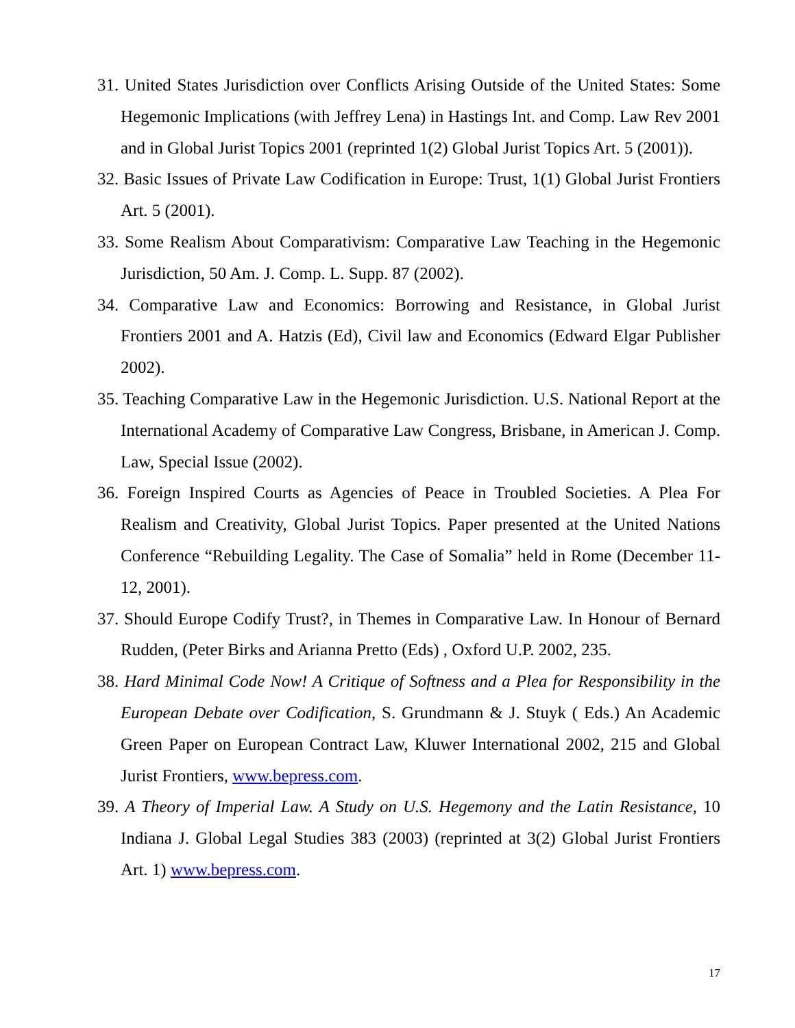31. United States Jurisdiction over Conflicts Arising Outside of the United States: Some Hegemonic Implications (with Jeffrey Lena) in Hastings Int. and Comp. Law Rev 2001 and in Global Jurist Topics 2001 (reprinted 1(2) Global Jurist Topics Art. 5 (2001)).
32. Basic Issues of Private Law Codification in Europe: Trust, 1(1) Global Jurist Frontiers Art. 5 (2001).
33. Some Realism About Comparativism: Comparative Law Teaching in the Hegemonic Jurisdiction, 50 Am. J. Comp. L. Supp. 87 (2002).
34. Comparative Law and Economics: Borrowing and Resistance, in Global Jurist Frontiers 2001 and A. Hatzis (Ed), Civil law and Economics (Edward Elgar Publisher 2002).
35. Teaching Comparative Law in the Hegemonic Jurisdiction. U.S. National Report at the International Academy of Comparative Law Congress, Brisbane, in American J. Comp. Law, Special Issue (2002).
36. Foreign Inspired Courts as Agencies of Peace in Troubled Societies. A Plea For Realism and Creativity, Global Jurist Topics. Paper presented at the United Nations Conference “Rebuilding Legality. The Case of Somalia” held in Rome (December 11-12, 2001).
37. Should Europe Codify Trust?, in Themes in Comparative Law. In Honour of Bernard Rudden, (Peter Birks and Arianna Pretto (Eds) , Oxford U.P. 2002, 235.
38. Hard Minimal Code Now! A Critique of Softness and a Plea for Responsibility in the European Debate over Codification, S. Grundmann & J. Stuyk ( Eds.) An Academic Green Paper on European Contract Law, Kluwer International 2002, 215 and Global Jurist Frontiers, www.bepress.com.
39. A Theory of Imperial Law. A Study on U.S. Hegemony and the Latin Resistance, 10 Indiana J. Global Legal Studies 383 (2003) (reprinted at 3(2) Global Jurist Frontiers Art. 1) www.bepress.com.
17